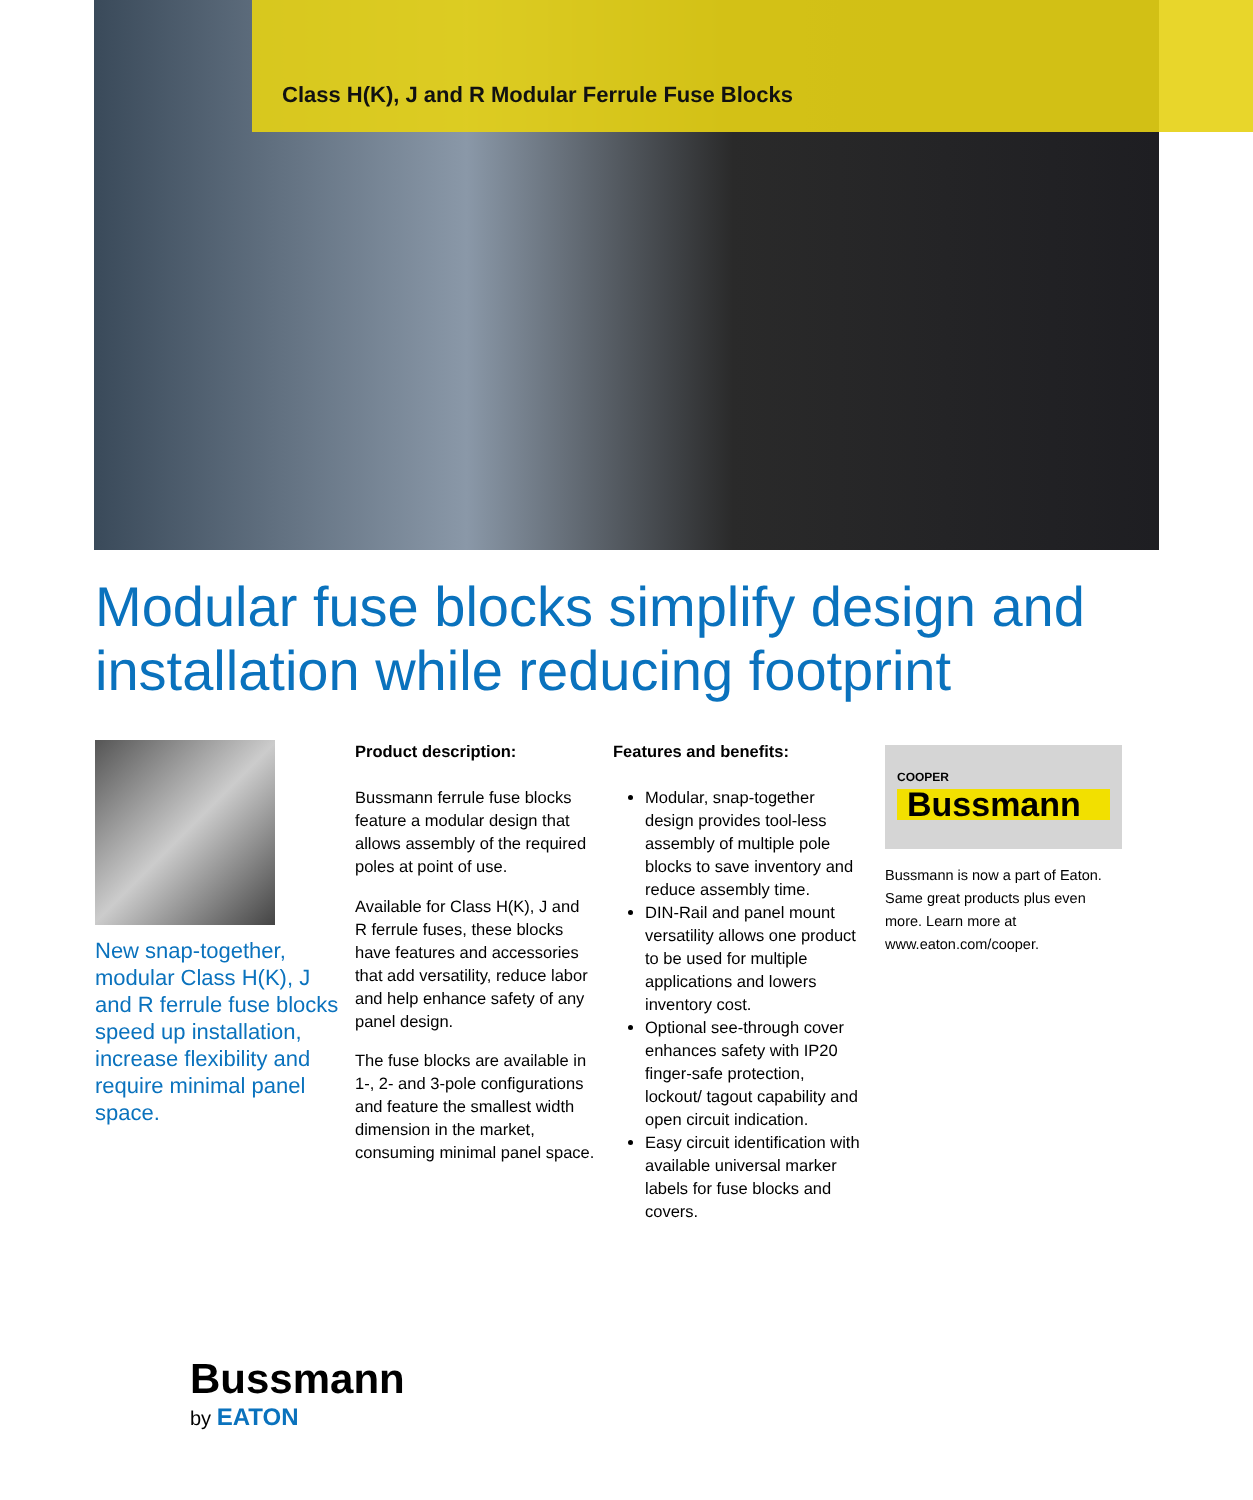Class H(K), J and R Modular Ferrule Fuse Blocks
Modular fuse blocks simplify design and installation while reducing footprint
New snap-together, modular Class H(K), J and R ferrule fuse blocks speed up installation, increase flexibility and require minimal panel space.
Product description:
Bussmann ferrule fuse blocks feature a modular design that allows assembly of the required poles at point of use.
Available for Class H(K), J and R ferrule fuses, these blocks have features and accessories that add versatility, reduce labor and help enhance safety of any panel design.
The fuse blocks are available in 1-, 2- and 3-pole configurations and feature the smallest width dimension in the market, consuming minimal panel space.
Features and benefits:
Modular, snap-together design provides tool-less assembly of multiple pole blocks to save inventory and reduce assembly time.
DIN-Rail and panel mount versatility allows one product to be used for multiple applications and lowers inventory cost.
Optional see-through cover enhances safety with IP20 finger-safe protection, lockout/ tagout capability and open circuit indication.
Easy circuit identification with available universal marker labels for fuse blocks and covers.
COOPER
Bussmann
Bussmann is now a part of Eaton. Same great products plus even more. Learn more at www.eaton.com/cooper.
Bussmann
by EATON